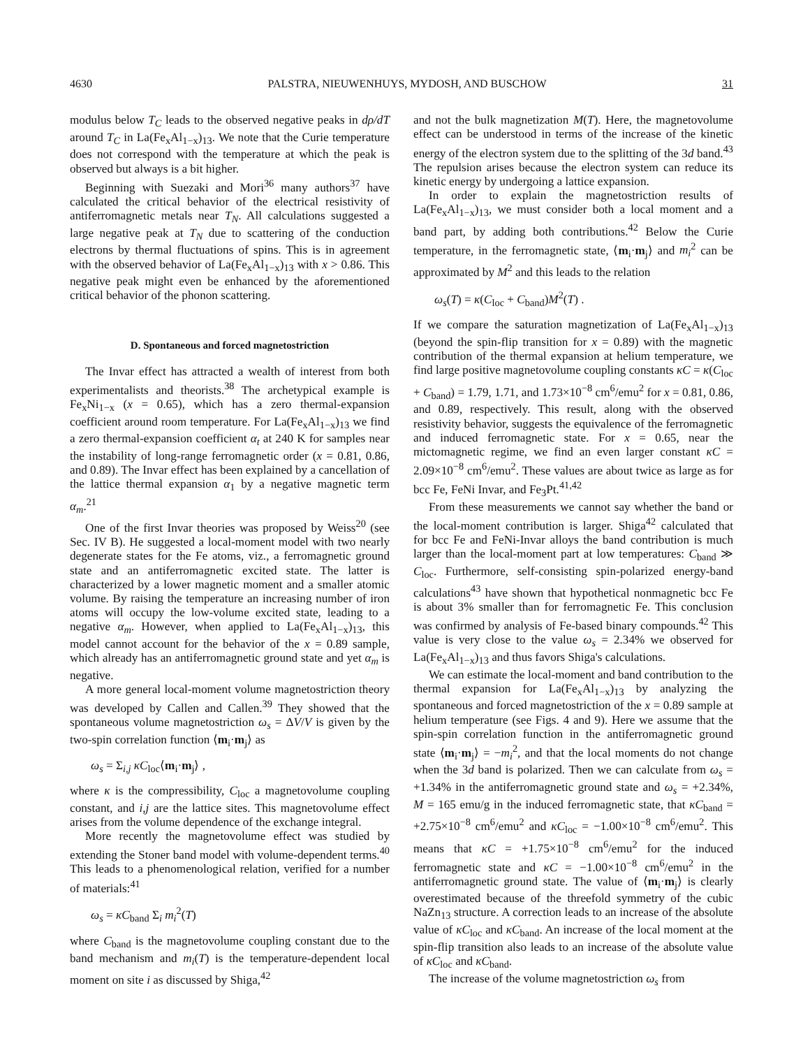4630 PALSTRA, NIEUWENHUYS, MYDOSH, AND BUSCHOW 31
modulus below T<sub>C</sub> leads to the observed negative peaks in dρ/dT around T<sub>C</sub> in La(Fe<sub>x</sub>Al<sub>1−x</sub>)<sub>13</sub>. We note that the Curie temperature does not correspond with the temperature at which the peak is observed but always is a bit higher.
Beginning with Suezaki and Mori<sup>36</sup> many authors<sup>37</sup> have calculated the critical behavior of the electrical resistivity of antiferromagnetic metals near T<sub>N</sub>. All calculations suggested a large negative peak at T<sub>N</sub> due to scattering of the conduction electrons by thermal fluctuations of spins. This is in agreement with the observed behavior of La(Fe<sub>x</sub>Al<sub>1−x</sub>)<sub>13</sub> with x > 0.86. This negative peak might even be enhanced by the aforementioned critical behavior of the phonon scattering.
D. Spontaneous and forced magnetostriction
The Invar effect has attracted a wealth of interest from both experimentalists and theorists.<sup>38</sup> The archetypical example is Fe<sub>x</sub>Ni<sub>1−x</sub> (x = 0.65), which has a zero thermal-expansion coefficient around room temperature. For La(Fe<sub>x</sub>Al<sub>1−x</sub>)<sub>13</sub> we find a zero thermal-expansion coefficient α<sub>t</sub> at 240 K for samples near the instability of long-range ferromagnetic order (x = 0.81, 0.86, and 0.89). The Invar effect has been explained by a cancellation of the lattice thermal expansion α<sub>1</sub> by a negative magnetic term α<sub>m</sub>.<sup>21</sup>
One of the first Invar theories was proposed by Weiss<sup>20</sup> (see Sec. IV B). He suggested a local-moment model with two nearly degenerate states for the Fe atoms, viz., a ferromagnetic ground state and an antiferromagnetic excited state. The latter is characterized by a lower magnetic moment and a smaller atomic volume. By raising the temperature an increasing number of iron atoms will occupy the low-volume excited state, leading to a negative α<sub>m</sub>. However, when applied to La(Fe<sub>x</sub>Al<sub>1−x</sub>)<sub>13</sub>, this model cannot account for the behavior of the x = 0.89 sample, which already has an antiferromagnetic ground state and yet α<sub>m</sub> is negative.
A more general local-moment volume magnetostriction theory was developed by Callen and Callen.<sup>39</sup> They showed that the spontaneous volume magnetostriction ω<sub>s</sub> = ΔV/V is given by the two-spin correlation function ⟨m<sub>i</sub>·m<sub>j</sub>⟩ as
ω<sub>s</sub> = Σ<sub>i,j</sub> κC<sub>loc</sub>⟨m<sub>i</sub>·m<sub>j</sub>⟩ ,
where κ is the compressibility, C<sub>loc</sub> a magnetovolume coupling constant, and i,j are the lattice sites. This magnetovolume effect arises from the volume dependence of the exchange integral.
More recently the magnetovolume effect was studied by extending the Stoner band model with volume-dependent terms.<sup>40</sup> This leads to a phenomenological relation, verified for a number of materials:<sup>41</sup>
ω<sub>s</sub> = κC<sub>band</sub> Σ<sub>i</sub> m<sub>i</sub><sup>2</sup>(T)
where C<sub>band</sub> is the magnetovolume coupling constant due to the band mechanism and m<sub>i</sub>(T) is the temperature-dependent local moment on site i as discussed by Shiga,<sup>42</sup>
and not the bulk magnetization M(T). Here, the magnetovolume effect can be understood in terms of the increase of the kinetic energy of the electron system due to the splitting of the 3d band.<sup>43</sup> The repulsion arises because the electron system can reduce its kinetic energy by undergoing a lattice expansion.
In order to explain the magnetostriction results of La(Fe<sub>x</sub>Al<sub>1−x</sub>)<sub>13</sub>, we must consider both a local moment and a band part, by adding both contributions.<sup>42</sup> Below the Curie temperature, in the ferromagnetic state, ⟨m<sub>i</sub>·m<sub>j</sub>⟩ and m<sub>i</sub><sup>2</sup> can be approximated by M<sup>2</sup> and this leads to the relation
ω<sub>s</sub>(T) = κ(C<sub>loc</sub> + C<sub>band</sub>)M<sup>2</sup>(T) .
If we compare the saturation magnetization of La(Fe<sub>x</sub>Al<sub>1−x</sub>)<sub>13</sub> (beyond the spin-flip transition for x = 0.89) with the magnetic contribution of the thermal expansion at helium temperature, we find large positive magnetovolume coupling constants κC = κ(C<sub>loc</sub> + C<sub>band</sub>) = 1.79, 1.71, and 1.73×10<sup>−8</sup> cm<sup>6</sup>/emu<sup>2</sup> for x = 0.81, 0.86, and 0.89, respectively. This result, along with the observed resistivity behavior, suggests the equivalence of the ferromagnetic and induced ferromagnetic state. For x = 0.65, near the mictomagnetic regime, we find an even larger constant κC = 2.09×10<sup>−8</sup> cm<sup>6</sup>/emu<sup>2</sup>. These values are about twice as large as for bcc Fe, FeNi Invar, and Fe<sub>3</sub>Pt.<sup>41,42</sup>
From these measurements we cannot say whether the band or the local-moment contribution is larger. Shiga<sup>42</sup> calculated that for bcc Fe and FeNi-Invar alloys the band contribution is much larger than the local-moment part at low temperatures: C<sub>band</sub> ≫ C<sub>loc</sub>. Furthermore, self-consisting spin-polarized energy-band calculations<sup>43</sup> have shown that hypothetical nonmagnetic bcc Fe is about 3% smaller than for ferromagnetic Fe. This conclusion was confirmed by analysis of Fe-based binary compounds.<sup>42</sup> This value is very close to the value ω<sub>s</sub> = 2.34% we observed for La(Fe<sub>x</sub>Al<sub>1−x</sub>)<sub>13</sub> and thus favors Shiga's calculations.
We can estimate the local-moment and band contribution to the thermal expansion for La(Fe<sub>x</sub>Al<sub>1−x</sub>)<sub>13</sub> by analyzing the spontaneous and forced magnetostriction of the x = 0.89 sample at helium temperature (see Figs. 4 and 9). Here we assume that the spin-spin correlation function in the antiferromagnetic ground state ⟨m<sub>i</sub>·m<sub>j</sub>⟩ = −m<sub>i</sub><sup>2</sup>, and that the local moments do not change when the 3d band is polarized. Then we can calculate from ω<sub>s</sub> = +1.34% in the antiferromagnetic ground state and ω<sub>s</sub> = +2.34%, M = 165 emu/g in the induced ferromagnetic state, that κC<sub>band</sub> = +2.75×10<sup>−8</sup> cm<sup>6</sup>/emu<sup>2</sup> and κC<sub>loc</sub> = −1.00×10<sup>−8</sup> cm<sup>6</sup>/emu<sup>2</sup>. This means that κC = +1.75×10<sup>−8</sup> cm<sup>6</sup>/emu<sup>2</sup> for the induced ferromagnetic state and κC = −1.00×10<sup>−8</sup> cm<sup>6</sup>/emu<sup>2</sup> in the antiferromagnetic ground state. The value of ⟨m<sub>i</sub>·m<sub>j</sub>⟩ is clearly overestimated because of the threefold symmetry of the cubic NaZn<sub>13</sub> structure. A correction leads to an increase of the absolute value of κC<sub>loc</sub> and κC<sub>band</sub>. An increase of the local moment at the spin-flip transition also leads to an increase of the absolute value of κC<sub>loc</sub> and κC<sub>band</sub>.
The increase of the volume magnetostriction ω<sub>s</sub> from